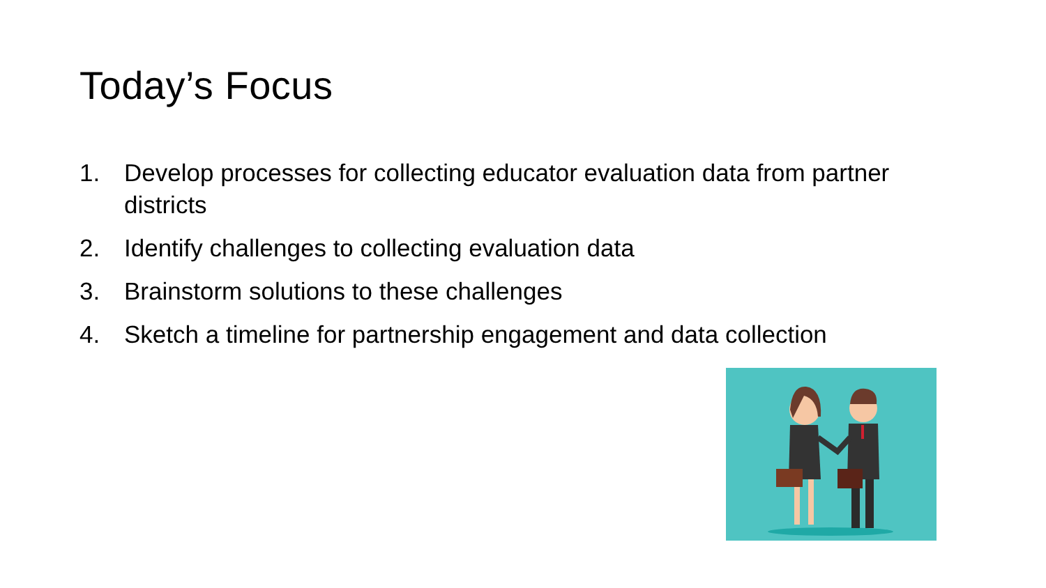Today’s Focus
1. Develop processes for collecting educator evaluation data from partner districts
2. Identify challenges to collecting evaluation data
3. Brainstorm solutions to these challenges
4. Sketch a timeline for partnership engagement and data collection